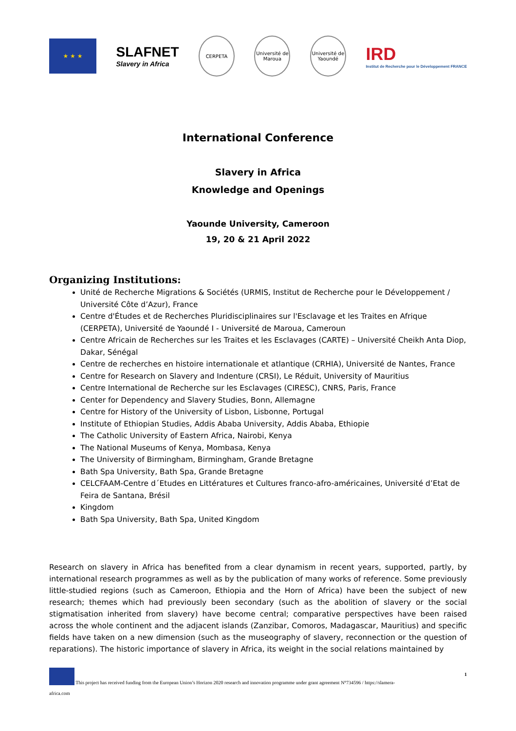★ ★ ★
SLAFNET
Slavery in Africa
CERPETA
Université de Maroua
Université de Yaoundé
IRD
Institut de Recherche pour le Développement FRANCE
International Conference
Slavery in Africa
Knowledge and Openings
Yaounde University, Cameroon
19, 20 & 21 April 2022
Organizing Institutions:
Unité de Recherche Migrations & Sociétés (URMIS, Institut de Recherche pour le Développement / Université Côte d’Azur), France
Centre d'Études et de Recherches Pluridisciplinaires sur l'Esclavage et les Traites en Afrique (CERPETA), Université de Yaoundé I - Université de Maroua, Cameroun
Centre Africain de Recherches sur les Traites et les Esclavages (CARTE) – Université Cheikh Anta Diop, Dakar, Sénégal
Centre de recherches en histoire internationale et atlantique (CRHIA), Université de Nantes, France
Centre for Research on Slavery and Indenture (CRSI), Le Réduit, University of Mauritius
Centre International de Recherche sur les Esclavages (CIRESC), CNRS, Paris, France
Center for Dependency and Slavery Studies, Bonn, Allemagne
Centre for History of the University of Lisbon, Lisbonne, Portugal
Institute of Ethiopian Studies, Addis Ababa University, Addis Ababa, Ethiopie
The Catholic University of Eastern Africa, Nairobi, Kenya
The National Museums of Kenya, Mombasa, Kenya
The University of Birmingham, Birmingham, Grande Bretagne
Bath Spa University, Bath Spa, Grande Bretagne
CELCFAAM-Centre d´Etudes en Littératures et Cultures franco-afro-américaines, Université d’Etat de Feira de Santana, Brésil
Kingdom
Bath Spa University, Bath Spa, United Kingdom
Research on slavery in Africa has benefited from a clear dynamism in recent years, supported, partly, by international research programmes as well as by the publication of many works of reference. Some previously little-studied regions (such as Cameroon, Ethiopia and the Horn of Africa) have been the subject of new research; themes which had previously been secondary (such as the abolition of slavery or the social stigmatisation inherited from slavery) have become central; comparative perspectives have been raised across the whole continent and the adjacent islands (Zanzibar, Comoros, Madagascar, Mauritius) and specific fields have taken on a new dimension (such as the museography of slavery, reconnection or the question of reparations). The historic importance of slavery in Africa, its weight in the social relations maintained by
This project has received funding from the European Union’s Horizon 2020 research and innovation programme under grant agreement N°734596 / https://slamera-
1
africa.com